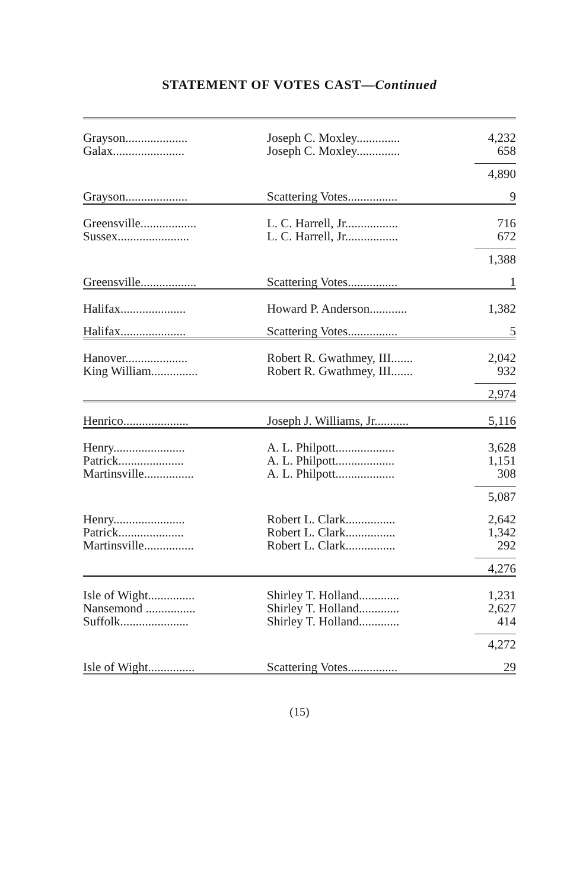STATEMENT OF VOTES CAST—Continued
| Grayson.................... | Joseph C. Moxley.............. | 4,232 |
| Galax....................... | Joseph C. Moxley.............. | 658 |
| | | 4,890 |
| Grayson.................... | Scattering Votes................ | 9 |
| Greensville.................. | L. C. Harrell, Jr................. | 716 |
| Sussex....................... | L. C. Harrell, Jr................. | 672 |
| | | 1,388 |
| Greensville.................. | Scattering Votes................ | 1 |
| Halifax..................... | Howard P. Anderson............ | 1,382 |
| Halifax..................... | Scattering Votes................ | 5 |
| Hanover.................... | Robert R. Gwathmey, III....... | 2,042 |
| King William............... | Robert R. Gwathmey, III....... | 932 |
| | | 2,974 |
| Henrico..................... | Joseph J. Williams, Jr........... | 5,116 |
| Henry....................... | A. L. Philpott................... | 3,628 |
| Patrick..................... | A. L. Philpott................... | 1,151 |
| Martinsville................ | A. L. Philpott................... | 308 |
| | | 5,087 |
| Henry....................... | Robert L. Clark................ | 2,642 |
| Patrick..................... | Robert L. Clark................ | 1,342 |
| Martinsville................ | Robert L. Clark................ | 292 |
| | | 4,276 |
| Isle of Wight............... | Shirley T. Holland............. | 1,231 |
| Nansemond ................ | Shirley T. Holland............. | 2,627 |
| Suffolk...................... | Shirley T. Holland............. | 414 |
| | | 4,272 |
| Isle of Wight............... | Scattering Votes................ | 29 |
(15)